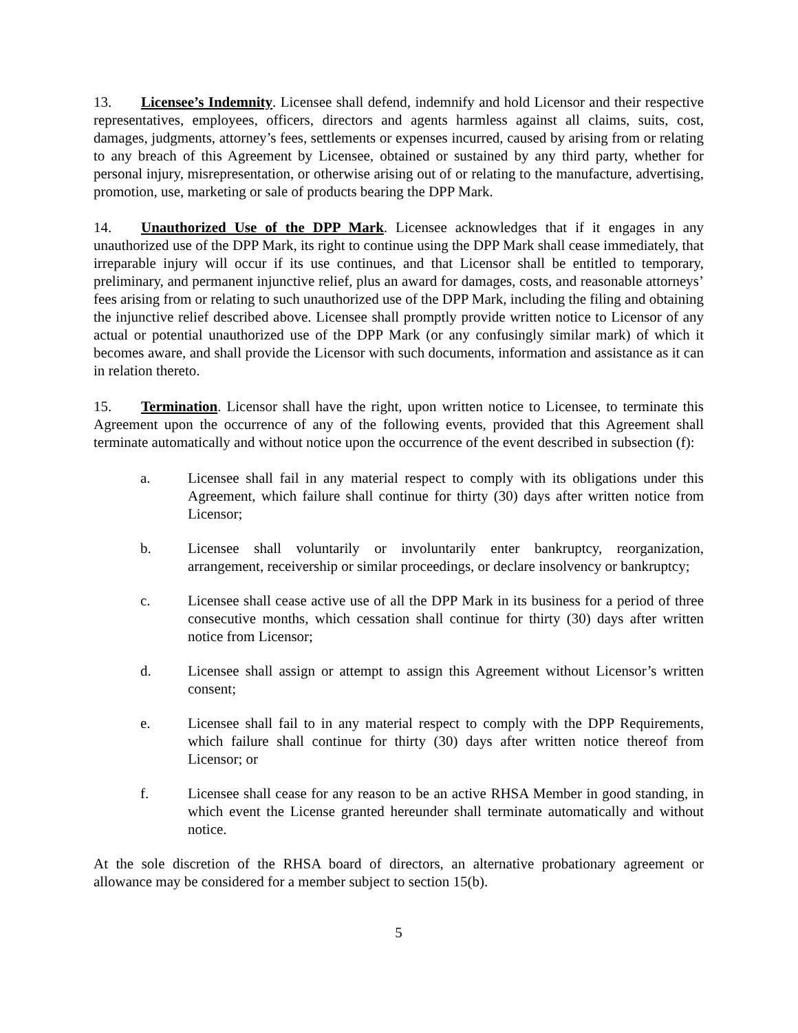13. Licensee’s Indemnity. Licensee shall defend, indemnify and hold Licensor and their respective representatives, employees, officers, directors and agents harmless against all claims, suits, cost, damages, judgments, attorney’s fees, settlements or expenses incurred, caused by arising from or relating to any breach of this Agreement by Licensee, obtained or sustained by any third party, whether for personal injury, misrepresentation, or otherwise arising out of or relating to the manufacture, advertising, promotion, use, marketing or sale of products bearing the DPP Mark.
14. Unauthorized Use of the DPP Mark. Licensee acknowledges that if it engages in any unauthorized use of the DPP Mark, its right to continue using the DPP Mark shall cease immediately, that irreparable injury will occur if its use continues, and that Licensor shall be entitled to temporary, preliminary, and permanent injunctive relief, plus an award for damages, costs, and reasonable attorneys’ fees arising from or relating to such unauthorized use of the DPP Mark, including the filing and obtaining the injunctive relief described above. Licensee shall promptly provide written notice to Licensor of any actual or potential unauthorized use of the DPP Mark (or any confusingly similar mark) of which it becomes aware, and shall provide the Licensor with such documents, information and assistance as it can in relation thereto.
15. Termination. Licensor shall have the right, upon written notice to Licensee, to terminate this Agreement upon the occurrence of any of the following events, provided that this Agreement shall terminate automatically and without notice upon the occurrence of the event described in subsection (f):
a. Licensee shall fail in any material respect to comply with its obligations under this Agreement, which failure shall continue for thirty (30) days after written notice from Licensor;
b. Licensee shall voluntarily or involuntarily enter bankruptcy, reorganization, arrangement, receivership or similar proceedings, or declare insolvency or bankruptcy;
c. Licensee shall cease active use of all the DPP Mark in its business for a period of three consecutive months, which cessation shall continue for thirty (30) days after written notice from Licensor;
d. Licensee shall assign or attempt to assign this Agreement without Licensor’s written consent;
e. Licensee shall fail to in any material respect to comply with the DPP Requirements, which failure shall continue for thirty (30) days after written notice thereof from Licensor; or
f. Licensee shall cease for any reason to be an active RHSA Member in good standing, in which event the License granted hereunder shall terminate automatically and without notice.
At the sole discretion of the RHSA board of directors, an alternative probationary agreement or allowance may be considered for a member subject to section 15(b).
5